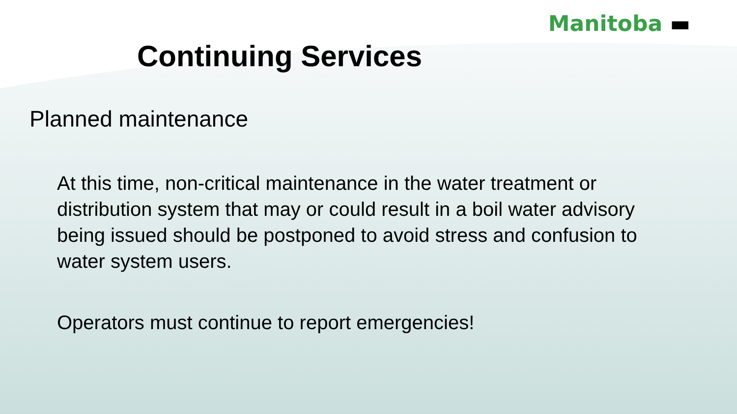Manitoba ▬
Continuing Services
Planned maintenance
At this time, non-critical maintenance in the water treatment or distribution system that may or could result in a boil water advisory being issued should be postponed to avoid stress and confusion to water system users.
Operators must continue to report emergencies!